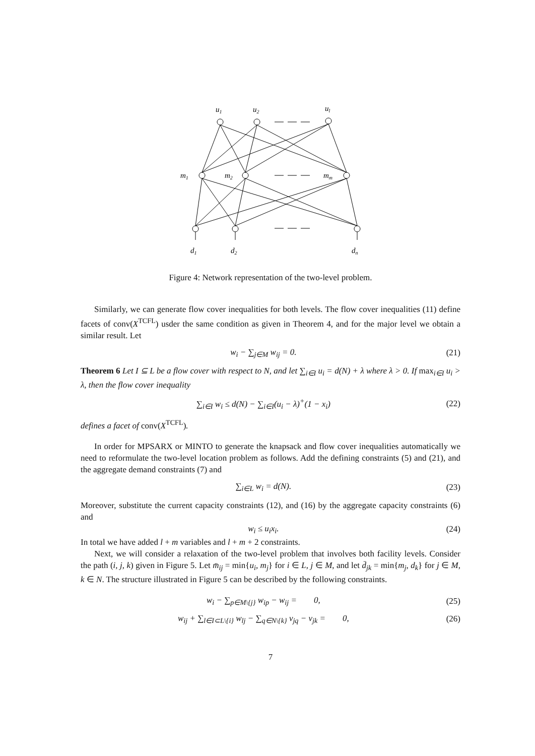u1
u2
ul
m1
m2
mm
d1
d2
dn
Figure 4: Network representation of the two-level problem.
Similarly, we can generate flow cover inequalities for both levels. The flow cover inequalities (11) define facets of conv(X<sup>TCFL</sup>) usder the same condition as given in Theorem 4, and for the major level we obtain a similar result. Let
w<sub>i</sub> − ∑<sub>j∈M</sub> w<sub>ij</sub> = 0. (21)
Theorem 6 Let I ⊆ L be a flow cover with respect to N, and let ∑<sub>i∈I</sub> u<sub>i</sub> = d(N) + λ where λ > 0. If max<sub>i∈I</sub> u<sub>i</sub> > λ, then the flow cover inequality
∑<sub>i∈I</sub> w<sub>i</sub> ≤ d(N) − ∑<sub>i∈I</sub>(u<sub>i</sub> − λ)<sup>+</sup>(1 − x<sub>i</sub>) (22)
defines a facet of conv(X<sup>TCFL</sup>).
In order for MPSARX or MINTO to generate the knapsack and flow cover inequalities automatically we need to reformulate the two-level location problem as follows. Add the defining constraints (5) and (21), and the aggregate demand constraints (7) and
∑<sub>i∈L</sub> w<sub>i</sub> = d(N). (23)
Moreover, substitute the current capacity constraints (12), and (16) by the aggregate capacity constraints (6) and
w<sub>i</sub> ≤ u<sub>i</sub>x<sub>i</sub>. (24)
In total we have added l + m variables and l + m + 2 constraints.
Next, we will consider a relaxation of the two-level problem that involves both facility levels. Consider the path (i, j, k) given in Figure 5. Let m̄<sub>ij</sub> = min{u<sub>i</sub>, m<sub>j</sub>} for i ∈ L, j ∈ M, and let d̄<sub>jk</sub> = min{m<sub>j</sub>, d<sub>k</sub>} for j ∈ M, k ∈ N. The structure illustrated in Figure 5 can be described by the following constraints.
w<sub>i</sub> − ∑<sub>p∈M\{j}</sub> w<sub>ip</sub> − w<sub>ij</sub> = 0, (25)
w<sub>ij</sub> + ∑<sub>l∈I⊂L\{i}</sub> w<sub>lj</sub> − ∑<sub>q∈N\{k}</sub> v<sub>jq</sub> − v<sub>jk</sub> = 0, (26)
7